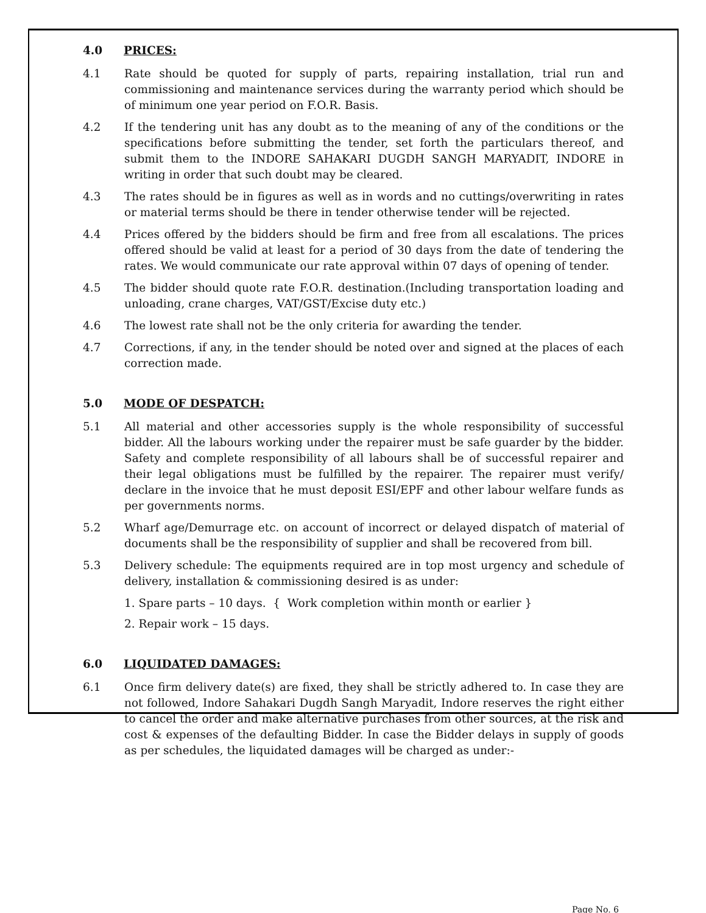4.0 PRICES:
4.1 Rate should be quoted for supply of parts, repairing installation, trial run and commissioning and maintenance services during the warranty period which should be of minimum one year period on F.O.R. Basis.
4.2 If the tendering unit has any doubt as to the meaning of any of the conditions or the specifications before submitting the tender, set forth the particulars thereof, and submit them to the INDORE SAHAKARI DUGDH SANGH MARYADIT, INDORE in writing in order that such doubt may be cleared.
4.3 The rates should be in figures as well as in words and no cuttings/overwriting in rates or material terms should be there in tender otherwise tender will be rejected.
4.4 Prices offered by the bidders should be firm and free from all escalations. The prices offered should be valid at least for a period of 30 days from the date of tendering the rates. We would communicate our rate approval within 07 days of opening of tender.
4.5 The bidder should quote rate F.O.R. destination.(Including transportation loading and unloading, crane charges, VAT/GST/Excise duty etc.)
4.6 The lowest rate shall not be the only criteria for awarding the tender.
4.7 Corrections, if any, in the tender should be noted over and signed at the places of each correction made.
5.0 MODE OF DESPATCH:
5.1 All material and other accessories supply is the whole responsibility of successful bidder. All the labours working under the repairer must be safe guarder by the bidder. Safety and complete responsibility of all labours shall be of successful repairer and their legal obligations must be fulfilled by the repairer. The repairer must verify/ declare in the invoice that he must deposit ESI/EPF and other labour welfare funds as per governments norms.
5.2 Wharf age/Demurrage etc. on account of incorrect or delayed dispatch of material of documents shall be the responsibility of supplier and shall be recovered from bill.
5.3 Delivery schedule: The equipments required are in top most urgency and schedule of delivery, installation & commissioning desired is as under:
1. Spare parts – 10 days. { Work completion within month or earlier }
2. Repair work – 15 days.
6.0 LIQUIDATED DAMAGES:
6.1 Once firm delivery date(s) are fixed, they shall be strictly adhered to. In case they are not followed, Indore Sahakari Dugdh Sangh Maryadit, Indore reserves the right either to cancel the order and make alternative purchases from other sources, at the risk and cost & expenses of the defaulting Bidder. In case the Bidder delays in supply of goods as per schedules, the liquidated damages will be charged as under:-
Page No. 6